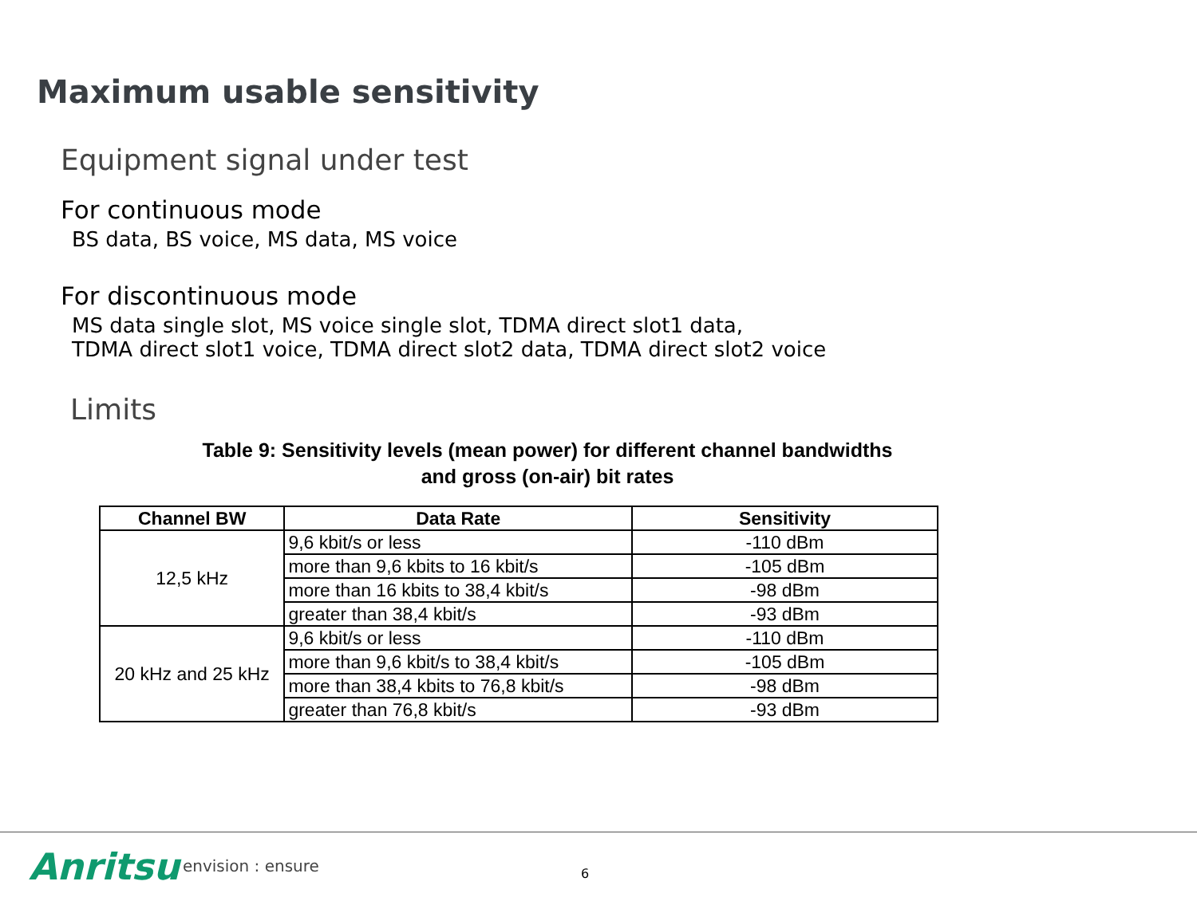Maximum usable sensitivity
Equipment signal under test
For continuous mode
BS data, BS voice, MS data, MS voice
For discontinuous mode
MS data single slot, MS voice single slot, TDMA direct slot1 data,
TDMA direct slot1 voice, TDMA direct slot2 data, TDMA direct slot2 voice
Limits
Table 9: Sensitivity levels (mean power) for different channel bandwidths
and gross (on-air) bit rates
| Channel BW | Data Rate | Sensitivity |
| --- | --- | --- |
| 12,5 kHz | 9,6 kbit/s or less | -110 dBm |
| | more than 9,6 kbits to 16 kbit/s | -105 dBm |
| | more than 16 kbits to 38,4 kbit/s | -98 dBm |
| | greater than 38,4 kbit/s | -93 dBm |
| 20 kHz and 25 kHz | 9,6 kbit/s or less | -110 dBm |
| | more than 9,6 kbit/s to 38,4 kbit/s | -105 dBm |
| | more than 38,4 kbits to 76,8 kbit/s | -98 dBm |
| | greater than 76,8 kbit/s | -93 dBm |
Anritsu envision : ensure 6